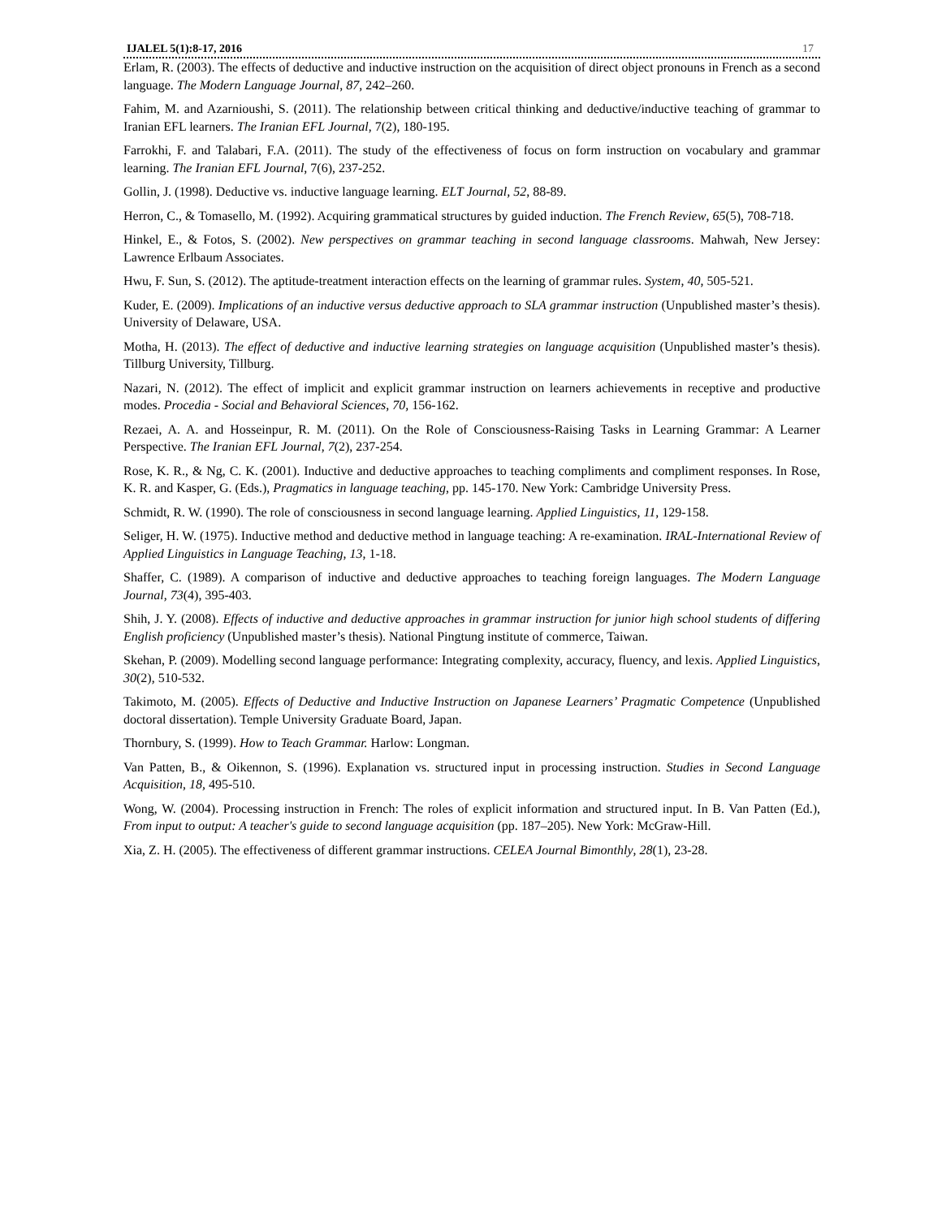IJALEL 5(1):8-17, 2016 17
Erlam, R. (2003). The effects of deductive and inductive instruction on the acquisition of direct object pronouns in French as a second language. The Modern Language Journal, 87, 242–260.
Fahim, M. and Azarnioushi, S. (2011). The relationship between critical thinking and deductive/inductive teaching of grammar to Iranian EFL learners. The Iranian EFL Journal, 7(2), 180-195.
Farrokhi, F. and Talabari, F.A. (2011). The study of the effectiveness of focus on form instruction on vocabulary and grammar learning. The Iranian EFL Journal, 7(6), 237-252.
Gollin, J. (1998). Deductive vs. inductive language learning. ELT Journal, 52, 88-89.
Herron, C., & Tomasello, M. (1992). Acquiring grammatical structures by guided induction. The French Review, 65(5), 708-718.
Hinkel, E., & Fotos, S. (2002). New perspectives on grammar teaching in second language classrooms. Mahwah, New Jersey: Lawrence Erlbaum Associates.
Hwu, F. Sun, S. (2012). The aptitude-treatment interaction effects on the learning of grammar rules. System, 40, 505-521.
Kuder, E. (2009). Implications of an inductive versus deductive approach to SLA grammar instruction (Unpublished master’s thesis). University of Delaware, USA.
Motha, H. (2013). The effect of deductive and inductive learning strategies on language acquisition (Unpublished master’s thesis). Tillburg University, Tillburg.
Nazari, N. (2012). The effect of implicit and explicit grammar instruction on learners achievements in receptive and productive modes. Procedia - Social and Behavioral Sciences, 70, 156-162.
Rezaei, A. A. and Hosseinpur, R. M. (2011). On the Role of Consciousness-Raising Tasks in Learning Grammar: A Learner Perspective. The Iranian EFL Journal, 7(2), 237-254.
Rose, K. R., & Ng, C. K. (2001). Inductive and deductive approaches to teaching compliments and compliment responses. In Rose, K. R. and Kasper, G. (Eds.), Pragmatics in language teaching, pp. 145-170. New York: Cambridge University Press.
Schmidt, R. W. (1990). The role of consciousness in second language learning. Applied Linguistics, 11, 129-158.
Seliger, H. W. (1975). Inductive method and deductive method in language teaching: A re-examination. IRAL-International Review of Applied Linguistics in Language Teaching, 13, 1-18.
Shaffer, C. (1989). A comparison of inductive and deductive approaches to teaching foreign languages. The Modern Language Journal, 73(4), 395-403.
Shih, J. Y. (2008). Effects of inductive and deductive approaches in grammar instruction for junior high school students of differing English proficiency (Unpublished master’s thesis). National Pingtung institute of commerce, Taiwan.
Skehan, P. (2009). Modelling second language performance: Integrating complexity, accuracy, fluency, and lexis. Applied Linguistics, 30(2), 510-532.
Takimoto, M. (2005). Effects of Deductive and Inductive Instruction on Japanese Learners’ Pragmatic Competence (Unpublished doctoral dissertation). Temple University Graduate Board, Japan.
Thornbury, S. (1999). How to Teach Grammar. Harlow: Longman.
Van Patten, B., & Oikennon, S. (1996). Explanation vs. structured input in processing instruction. Studies in Second Language Acquisition, 18, 495-510.
Wong, W. (2004). Processing instruction in French: The roles of explicit information and structured input. In B. Van Patten (Ed.), From input to output: A teacher's guide to second language acquisition (pp. 187–205). New York: McGraw-Hill.
Xia, Z. H. (2005). The effectiveness of different grammar instructions. CELEA Journal Bimonthly, 28(1), 23-28.